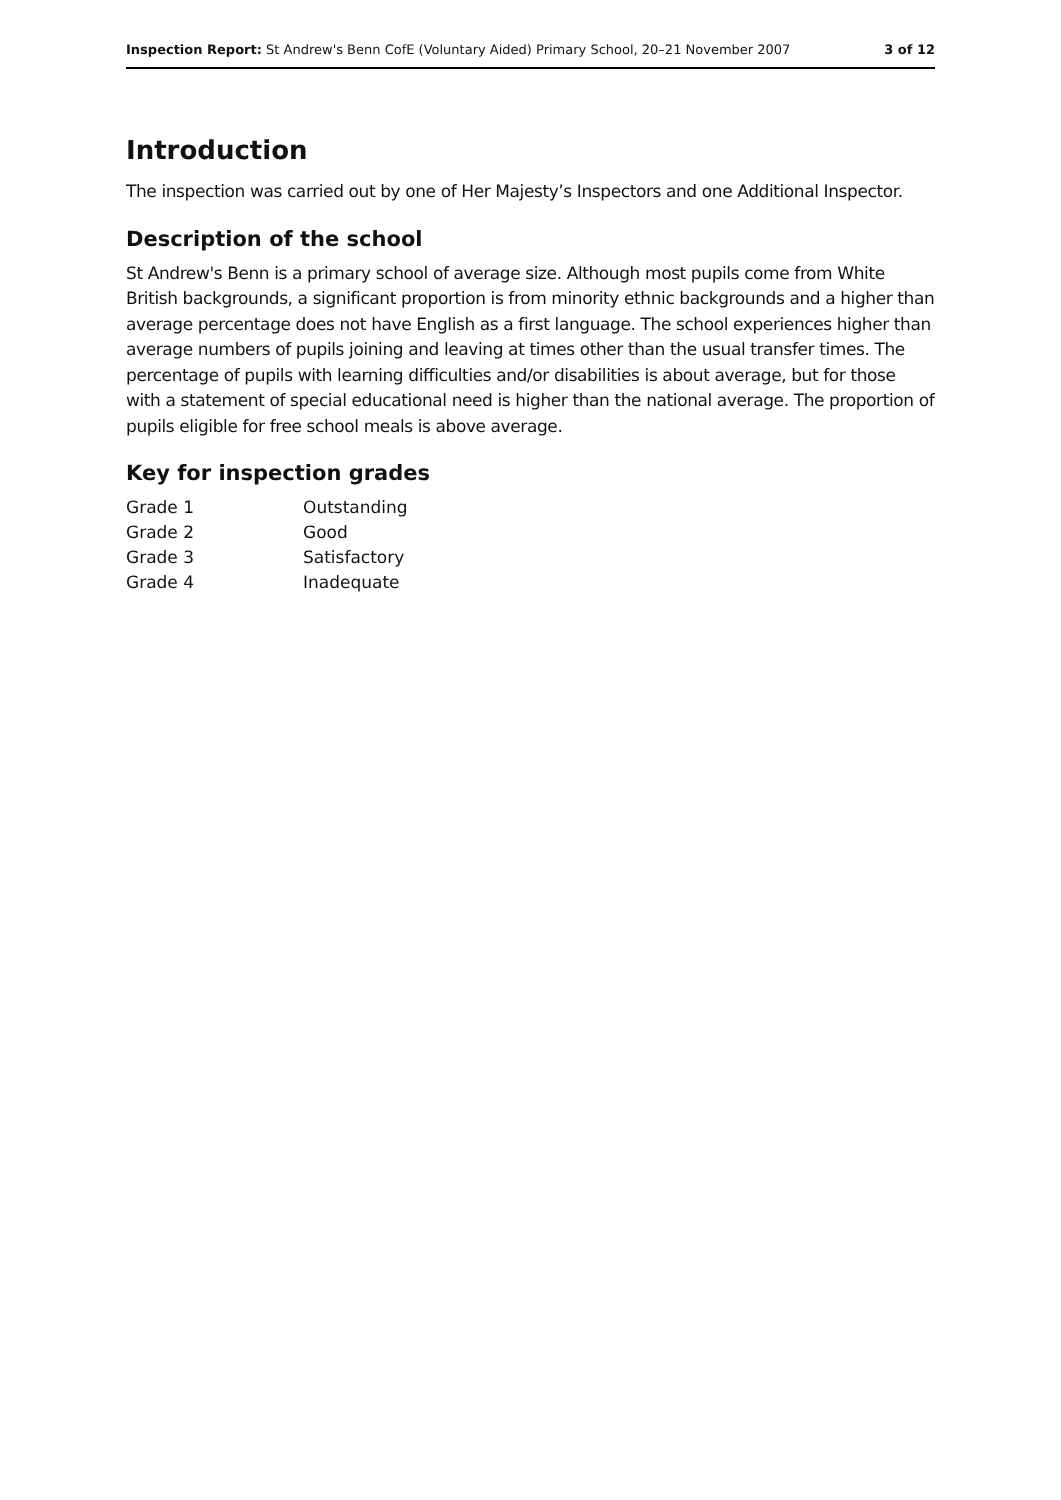Inspection Report: St Andrew's Benn CofE (Voluntary Aided) Primary School, 20–21 November 2007 3 of 12
Introduction
The inspection was carried out by one of Her Majesty’s Inspectors and one Additional Inspector.
Description of the school
St Andrew's Benn is a primary school of average size. Although most pupils come from White British backgrounds, a significant proportion is from minority ethnic backgrounds and a higher than average percentage does not have English as a first language. The school experiences higher than average numbers of pupils joining and leaving at times other than the usual transfer times. The percentage of pupils with learning difficulties and/or disabilities is about average, but for those with a statement of special educational need is higher than the national average. The proportion of pupils eligible for free school meals is above average.
Key for inspection grades
| Grade 1 | Outstanding |
| Grade 2 | Good |
| Grade 3 | Satisfactory |
| Grade 4 | Inadequate |